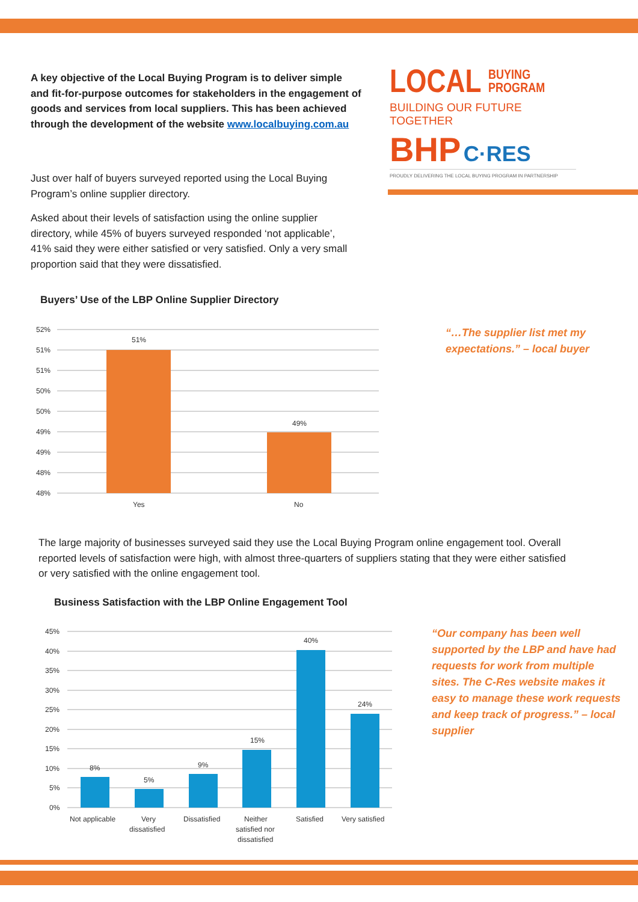A key objective of the Local Buying Program is to deliver simple and fit-for-purpose outcomes for stakeholders in the engagement of goods and services from local suppliers. This has been achieved through the development of the website www.localbuying.com.au
LOCAL BUYING
PROGRAM
BUILDING OUR FUTURE TOGETHER
BHP C·RES
PROUDLY DELIVERING THE LOCAL BUYING PROGRAM IN PARTNERSHIP
Just over half of buyers surveyed reported using the Local Buying Program’s online supplier directory.
Asked about their levels of satisfaction using the online supplier directory, while 45% of buyers surveyed responded ‘not applicable’, 41% said they were either satisfied or very satisfied. Only a very small proportion said that they were dissatisfied.
Buyers’ Use of the LBP Online Supplier Directory
52%
51%
51%
50%
50%
49%
49%
48%
48%
51%
49%
Yes
No
“…The supplier list met my
expectations.” – local buyer
The large majority of businesses surveyed said they use the Local Buying Program online engagement tool. Overall reported levels of satisfaction were high, with almost three-quarters of suppliers stating that they were either satisfied or very satisfied with the online engagement tool.
Business Satisfaction with the LBP Online Engagement Tool
45%
40%
35%
30%
25%
20%
15%
10%
5%
0%
8%
5%
9%
15%
40%
24%
Not applicable
Very
dissatisfied
Dissatisfied
Neither
satisfied nor
dissatisfied
Satisfied
Very satisfied
“Our company has been well supported by the LBP and have had requests for work from multiple sites. The C-Res website makes it easy to manage these work requests and keep track of progress.” – local supplier